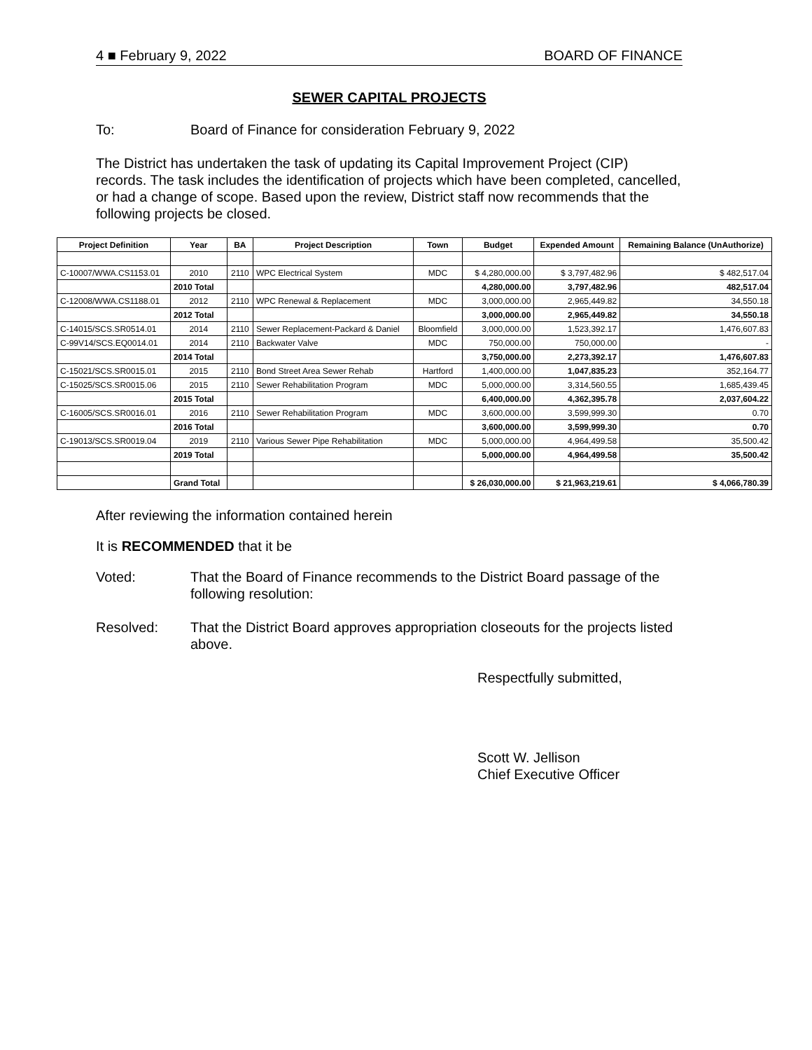4 ■ February 9, 2022 BOARD OF FINANCE
SEWER CAPITAL PROJECTS
To: Board of Finance for consideration February 9, 2022
The District has undertaken the task of updating its Capital Improvement Project (CIP) records. The task includes the identification of projects which have been completed, cancelled, or had a change of scope. Based upon the review, District staff now recommends that the following projects be closed.
| Project Definition | Year | BA | Project Description | Town | Budget | Expended Amount | Remaining Balance (UnAuthorize) |
| --- | --- | --- | --- | --- | --- | --- | --- |
| C-10007/WWA.CS1153.01 | 2010 | 2110 | WPC Electrical System | MDC | $ 4,280,000.00 | $ 3,797,482.96 | $ 482,517.04 |
| | 2010 Total | | | | 4,280,000.00 | 3,797,482.96 | 482,517.04 |
| C-12008/WWA.CS1188.01 | 2012 | 2110 | WPC Renewal & Replacement | MDC | 3,000,000.00 | 2,965,449.82 | 34,550.18 |
| | 2012 Total | | | | 3,000,000.00 | 2,965,449.82 | 34,550.18 |
| C-14015/SCS.SR0514.01 | 2014 | 2110 | Sewer Replacement-Packard & Daniel | Bloomfield | 3,000,000.00 | 1,523,392.17 | 1,476,607.83 |
| C-99V14/SCS.EQ0014.01 | 2014 | 2110 | Backwater Valve | MDC | 750,000.00 | 750,000.00 | - |
| | 2014 Total | | | | 3,750,000.00 | 2,273,392.17 | 1,476,607.83 |
| C-15021/SCS.SR0015.01 | 2015 | 2110 | Bond Street Area Sewer Rehab | Hartford | 1,400,000.00 | 1,047,835.23 | 352,164.77 |
| C-15025/SCS.SR0015.06 | 2015 | 2110 | Sewer Rehabilitation Program | MDC | 5,000,000.00 | 3,314,560.55 | 1,685,439.45 |
| | 2015 Total | | | | 6,400,000.00 | 4,362,395.78 | 2,037,604.22 |
| C-16005/SCS.SR0016.01 | 2016 | 2110 | Sewer Rehabilitation Program | MDC | 3,600,000.00 | 3,599,999.30 | 0.70 |
| | 2016 Total | | | | 3,600,000.00 | 3,599,999.30 | 0.70 |
| C-19013/SCS.SR0019.04 | 2019 | 2110 | Various Sewer Pipe Rehabilitation | MDC | 5,000,000.00 | 4,964,499.58 | 35,500.42 |
| | 2019 Total | | | | 5,000,000.00 | 4,964,499.58 | 35,500.42 |
| | Grand Total | | | | $ 26,030,000.00 | $ 21,963,219.61 | $ 4,066,780.39 |
After reviewing the information contained herein
It is RECOMMENDED that it be
Voted: That the Board of Finance recommends to the District Board passage of the following resolution:
Resolved: That the District Board approves appropriation closeouts for the projects listed above.
Respectfully submitted,
Scott W. Jellison
Chief Executive Officer